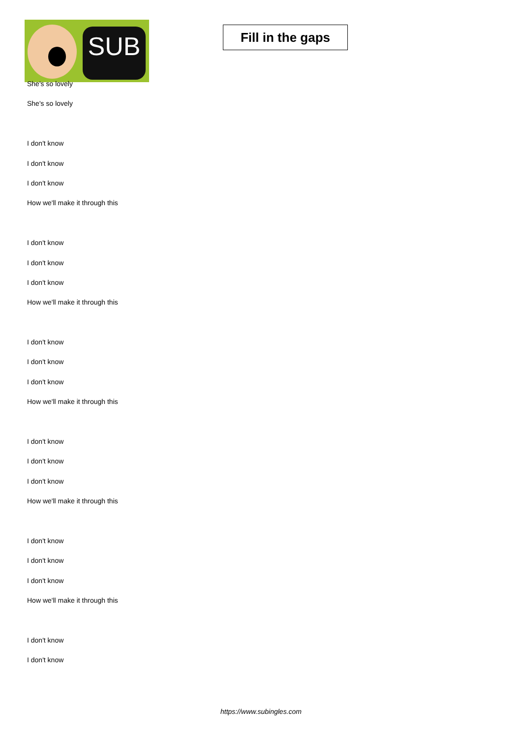SUB
Fill in the gaps
She's so lovely
She's so lovely
I don't know
I don't know
I don't know
How we'll make it through this
I don't know
I don't know
I don't know
How we'll make it through this
I don't know
I don't know
I don't know
How we'll make it through this
I don't know
I don't know
I don't know
How we'll make it through this
I don't know
I don't know
I don't know
How we'll make it through this
I don't know
I don't know
https://www.subingles.com